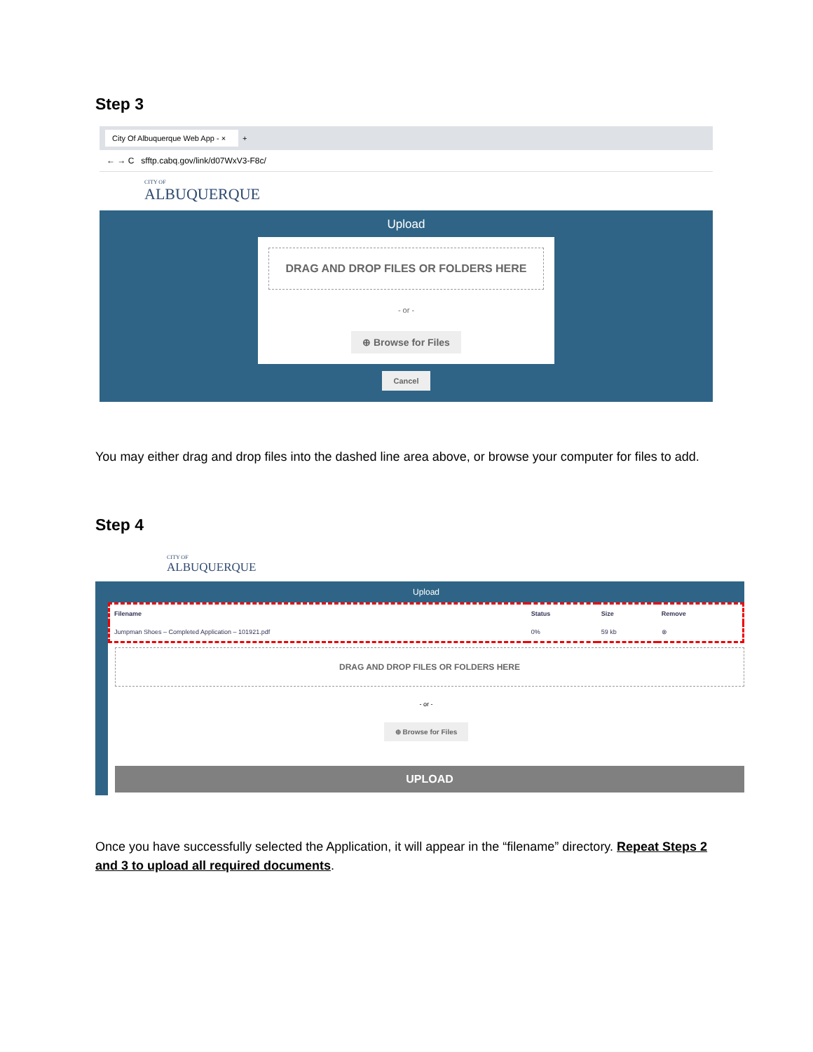Step 3
City Of Albuquerque Web App - × +
← → C sfftp.cabq.gov/link/d07WxV3-F8c/
CITY OF
ALBUQUERQUE
Upload
DRAG AND DROP FILES OR FOLDERS HERE
- or -
⊕ Browse for Files
Cancel
You may either drag and drop files into the dashed line area above, or browse your computer for files to add.
Step 4
CITY OF
ALBUQUERQUE
Upload
| Filename | Status | Size | Remove |
| --- | --- | --- | --- |
| Jumpman Shoes – Completed Application – 101921.pdf | 0% | 59 kb | ⊗ |
DRAG AND DROP FILES OR FOLDERS HERE
- or -
⊕ Browse for Files
UPLOAD
Once you have successfully selected the Application, it will appear in the “filename” directory. Repeat Steps 2 and 3 to upload all required documents.